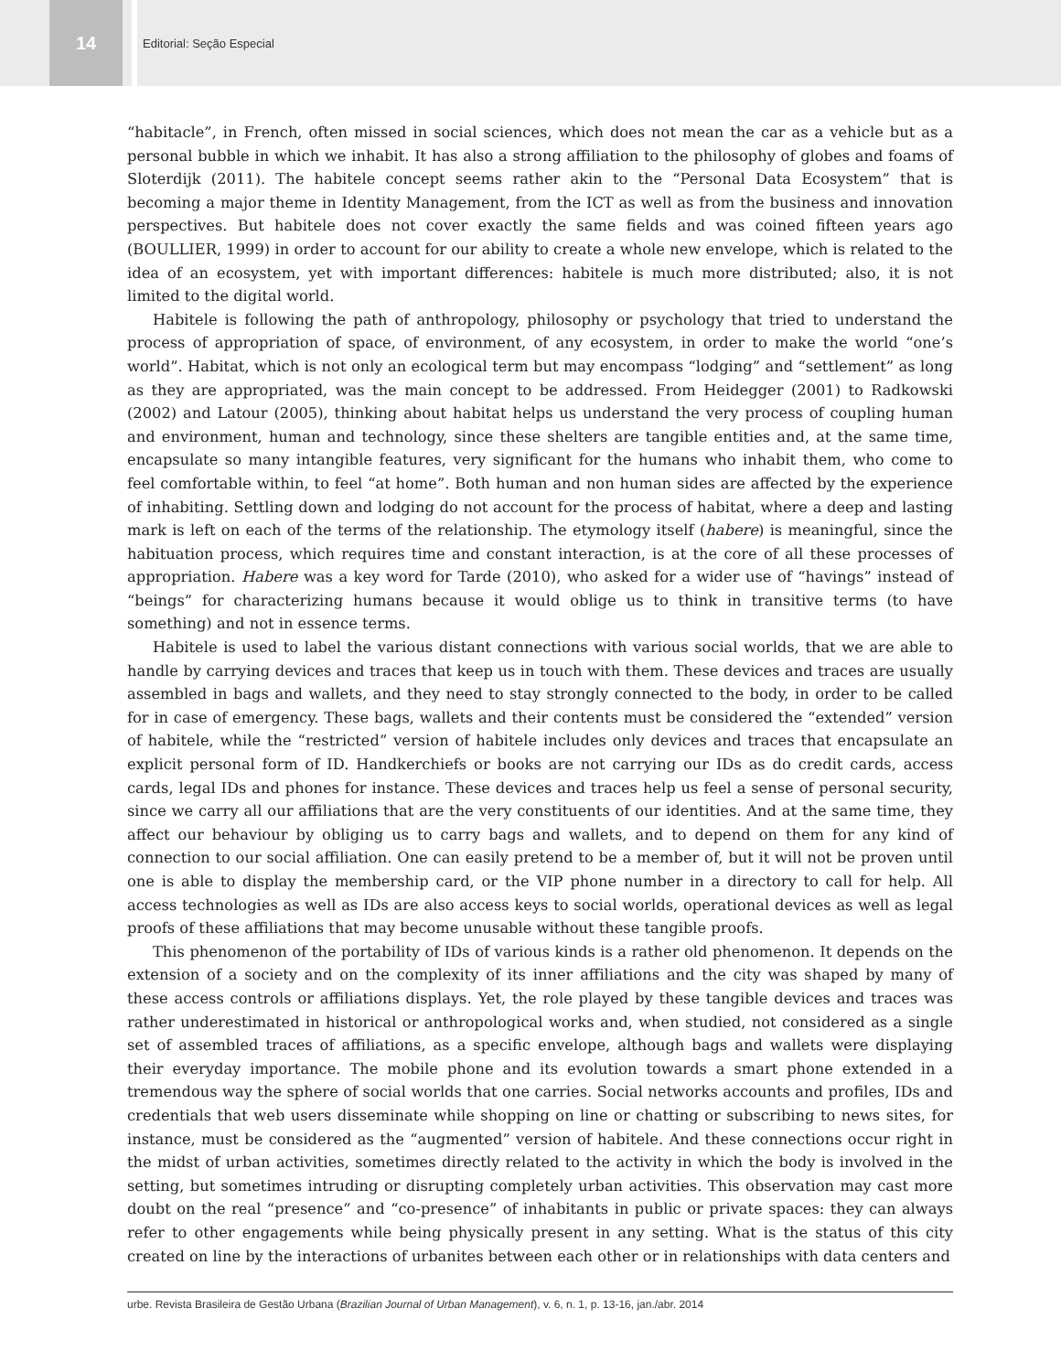14
Editorial: Seção Especial
“habitacle”, in French, often missed in social sciences, which does not mean the car as a vehicle but as a personal bubble in which we inhabit. It has also a strong affiliation to the philosophy of globes and foams of Sloterdijk (2011). The habitele concept seems rather akin to the “Personal Data Ecosystem” that is becoming a major theme in Identity Management, from the ICT as well as from the business and innovation perspectives. But habitele does not cover exactly the same fields and was coined fifteen years ago (BOULLIER, 1999) in order to account for our ability to create a whole new envelope, which is related to the idea of an ecosystem, yet with important differences: habitele is much more distributed; also, it is not limited to the digital world.
Habitele is following the path of anthropology, philosophy or psychology that tried to understand the process of appropriation of space, of environment, of any ecosystem, in order to make the world “one’s world”. Habitat, which is not only an ecological term but may encompass “lodging” and “settlement” as long as they are appropriated, was the main concept to be addressed. From Heidegger (2001) to Radkowski (2002) and Latour (2005), thinking about habitat helps us understand the very process of coupling human and environment, human and technology, since these shelters are tangible entities and, at the same time, encapsulate so many intangible features, very significant for the humans who inhabit them, who come to feel comfortable within, to feel “at home”. Both human and non human sides are affected by the experience of inhabiting. Settling down and lodging do not account for the process of habitat, where a deep and lasting mark is left on each of the terms of the relationship. The etymology itself (habere) is meaningful, since the habituation process, which requires time and constant interaction, is at the core of all these processes of appropriation. Habere was a key word for Tarde (2010), who asked for a wider use of “havings” instead of “beings” for characterizing humans because it would oblige us to think in transitive terms (to have something) and not in essence terms.
Habitele is used to label the various distant connections with various social worlds, that we are able to handle by carrying devices and traces that keep us in touch with them. These devices and traces are usually assembled in bags and wallets, and they need to stay strongly connected to the body, in order to be called for in case of emergency. These bags, wallets and their contents must be considered the “extended” version of habitele, while the “restricted” version of habitele includes only devices and traces that encapsulate an explicit personal form of ID. Handkerchiefs or books are not carrying our IDs as do credit cards, access cards, legal IDs and phones for instance. These devices and traces help us feel a sense of personal security, since we carry all our affiliations that are the very constituents of our identities. And at the same time, they affect our behaviour by obliging us to carry bags and wallets, and to depend on them for any kind of connection to our social affiliation. One can easily pretend to be a member of, but it will not be proven until one is able to display the membership card, or the VIP phone number in a directory to call for help. All access technologies as well as IDs are also access keys to social worlds, operational devices as well as legal proofs of these affiliations that may become unusable without these tangible proofs.
This phenomenon of the portability of IDs of various kinds is a rather old phenomenon. It depends on the extension of a society and on the complexity of its inner affiliations and the city was shaped by many of these access controls or affiliations displays. Yet, the role played by these tangible devices and traces was rather underestimated in historical or anthropological works and, when studied, not considered as a single set of assembled traces of affiliations, as a specific envelope, although bags and wallets were displaying their everyday importance. The mobile phone and its evolution towards a smart phone extended in a tremendous way the sphere of social worlds that one carries. Social networks accounts and profiles, IDs and credentials that web users disseminate while shopping on line or chatting or subscribing to news sites, for instance, must be considered as the “augmented” version of habitele. And these connections occur right in the midst of urban activities, sometimes directly related to the activity in which the body is involved in the setting, but sometimes intruding or disrupting completely urban activities. This observation may cast more doubt on the real “presence” and “co-presence” of inhabitants in public or private spaces: they can always refer to other engagements while being physically present in any setting. What is the status of this city created on line by the interactions of urbanites between each other or in relationships with data centers and
urbe. Revista Brasileira de Gestão Urbana (Brazilian Journal of Urban Management), v. 6, n. 1, p. 13-16, jan./abr. 2014